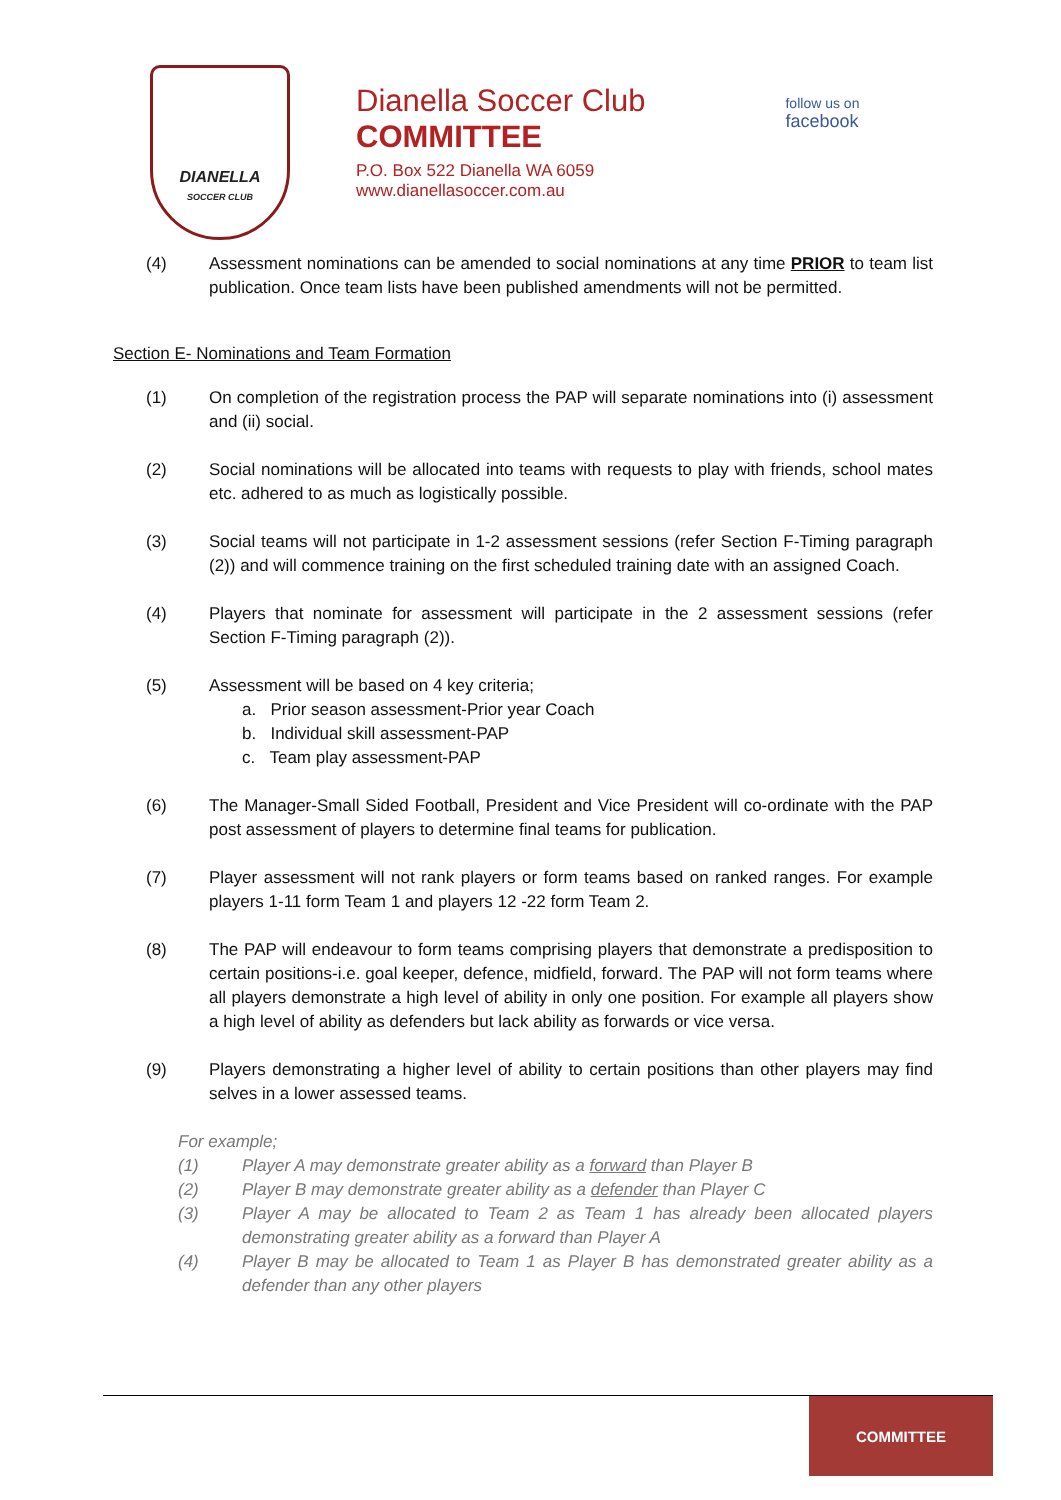DIANELLA
SOCCER CLUB
Dianella Soccer Club
COMMITTEE
P.O. Box 522 Dianella WA 6059
www.dianellasoccer.com.au
follow us on
facebook
(4) Assessment nominations can be amended to social nominations at any time PRIOR to team list publication. Once team lists have been published amendments will not be permitted.
Section E- Nominations and Team Formation
(1) On completion of the registration process the PAP will separate nominations into (i) assessment and (ii) social.
(2) Social nominations will be allocated into teams with requests to play with friends, school mates etc. adhered to as much as logistically possible.
(3) Social teams will not participate in 1-2 assessment sessions (refer Section F-Timing paragraph (2)) and will commence training on the first scheduled training date with an assigned Coach.
(4) Players that nominate for assessment will participate in the 2 assessment sessions (refer Section F-Timing paragraph (2)).
(5) Assessment will be based on 4 key criteria;
a. Prior season assessment-Prior year Coach
b. Individual skill assessment-PAP
c. Team play assessment-PAP
(6) The Manager-Small Sided Football, President and Vice President will co-ordinate with the PAP post assessment of players to determine final teams for publication.
(7) Player assessment will not rank players or form teams based on ranked ranges. For example players 1-11 form Team 1 and players 12 -22 form Team 2.
(8) The PAP will endeavour to form teams comprising players that demonstrate a predisposition to certain positions-i.e. goal keeper, defence, midfield, forward. The PAP will not form teams where all players demonstrate a high level of ability in only one position. For example all players show a high level of ability as defenders but lack ability as forwards or vice versa.
(9) Players demonstrating a higher level of ability to certain positions than other players may find selves in a lower assessed teams.
For example;
(1) Player A may demonstrate greater ability as a forward than Player B
(2) Player B may demonstrate greater ability as a defender than Player C
(3) Player A may be allocated to Team 2 as Team 1 has already been allocated players demonstrating greater ability as a forward than Player A
(4) Player B may be allocated to Team 1 as Player B has demonstrated greater ability as a defender than any other players
COMMITTEE